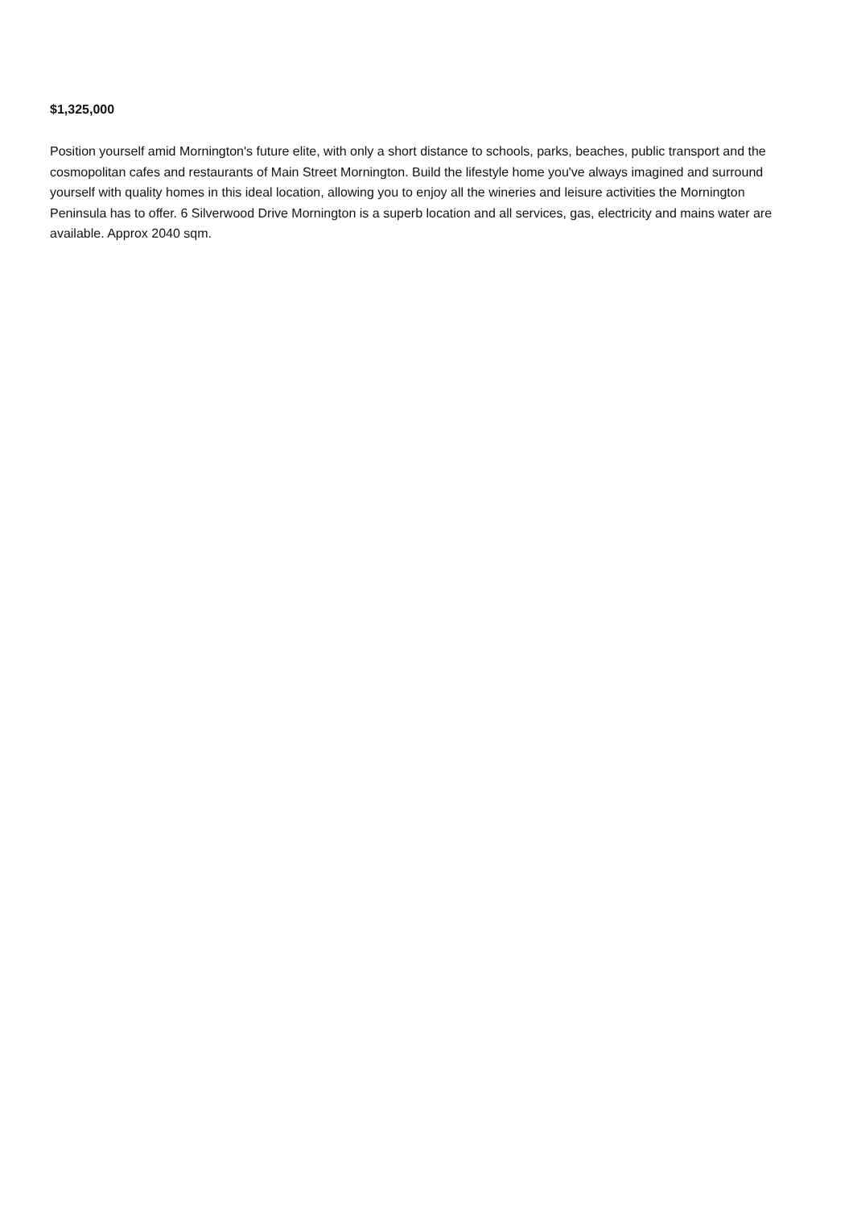$1,325,000
Position yourself amid Mornington's future elite, with only a short distance to schools, parks, beaches, public transport and the cosmopolitan cafes and restaurants of Main Street Mornington. Build the lifestyle home you've always imagined and surround yourself with quality homes in this ideal location, allowing you to enjoy all the wineries and leisure activities the Mornington Peninsula has to offer. 6 Silverwood Drive Mornington is a superb location and all services, gas, electricity and mains water are available. Approx 2040 sqm.